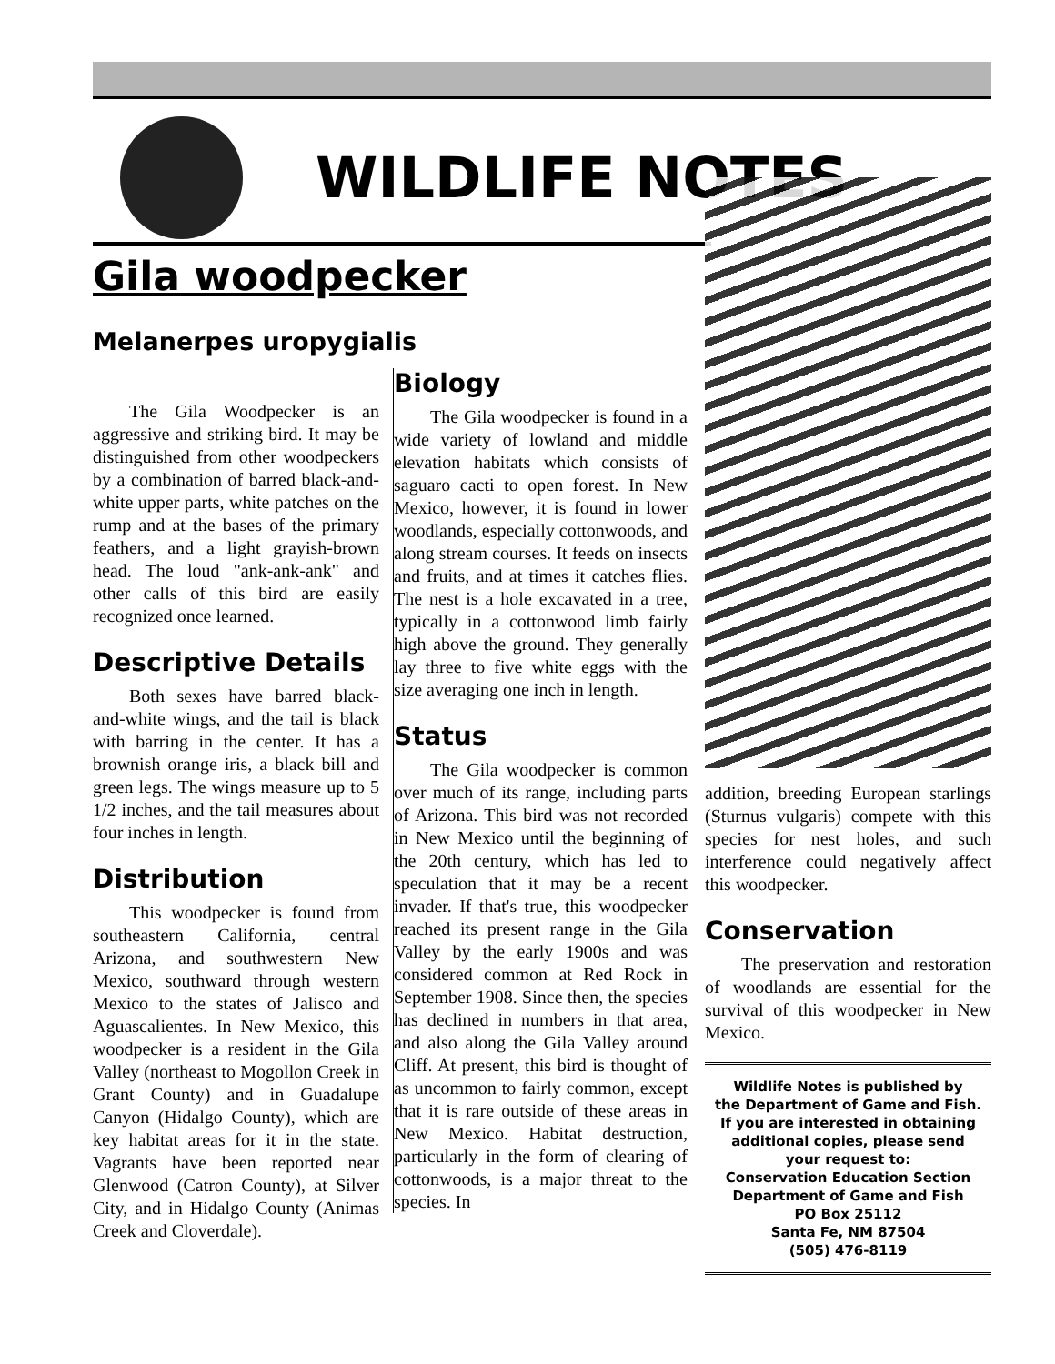WILDLIFE NOTES
Gila woodpecker
Melanerpes uropygialis
The Gila Woodpecker is an aggressive and striking bird. It may be distinguished from other woodpeckers by a combination of barred black-and-white upper parts, white patches on the rump and at the bases of the primary feathers, and a light grayish-brown head. The loud "ank-ank-ank" and other calls of this bird are easily recognized once learned.
Descriptive Details
Both sexes have barred black-and-white wings, and the tail is black with barring in the center. It has a brownish orange iris, a black bill and green legs. The wings measure up to 5 1/2 inches, and the tail measures about four inches in length.
Distribution
This woodpecker is found from southeastern California, central Arizona, and southwestern New Mexico, southward through western Mexico to the states of Jalisco and Aguascalientes. In New Mexico, this woodpecker is a resident in the Gila Valley (northeast to Mogollon Creek in Grant County) and in Guadalupe Canyon (Hidalgo County), which are key habitat areas for it in the state. Vagrants have been reported near Glenwood (Catron County), at Silver City, and in Hidalgo County (Animas Creek and Cloverdale).
Biology
The Gila woodpecker is found in a wide variety of lowland and middle elevation habitats which consists of saguaro cacti to open forest. In New Mexico, however, it is found in lower woodlands, especially cottonwoods, and along stream courses. It feeds on insects and fruits, and at times it catches flies. The nest is a hole excavated in a tree, typically in a cottonwood limb fairly high above the ground. They generally lay three to five white eggs with the size averaging one inch in length.
Status
The Gila woodpecker is common over much of its range, including parts of Arizona. This bird was not recorded in New Mexico until the beginning of the 20th century, which has led to speculation that it may be a recent invader. If that's true, this woodpecker reached its present range in the Gila Valley by the early 1900s and was considered common at Red Rock in September 1908. Since then, the species has declined in numbers in that area, and also along the Gila Valley around Cliff. At present, this bird is thought of as uncommon to fairly common, except that it is rare outside of these areas in New Mexico. Habitat destruction, particularly in the form of clearing of cottonwoods, is a major threat to the species. In
addition, breeding European starlings (Sturnus vulgaris) compete with this species for nest holes, and such interference could negatively affect this woodpecker.
Conservation
The preservation and restoration of woodlands are essential for the survival of this woodpecker in New Mexico.
Wildlife Notes is published by
the Department of Game and Fish.
If you are interested in obtaining
additional copies, please send
your request to:
Conservation Education Section
Department of Game and Fish
PO Box 25112
Santa Fe, NM 87504
(505) 476-8119